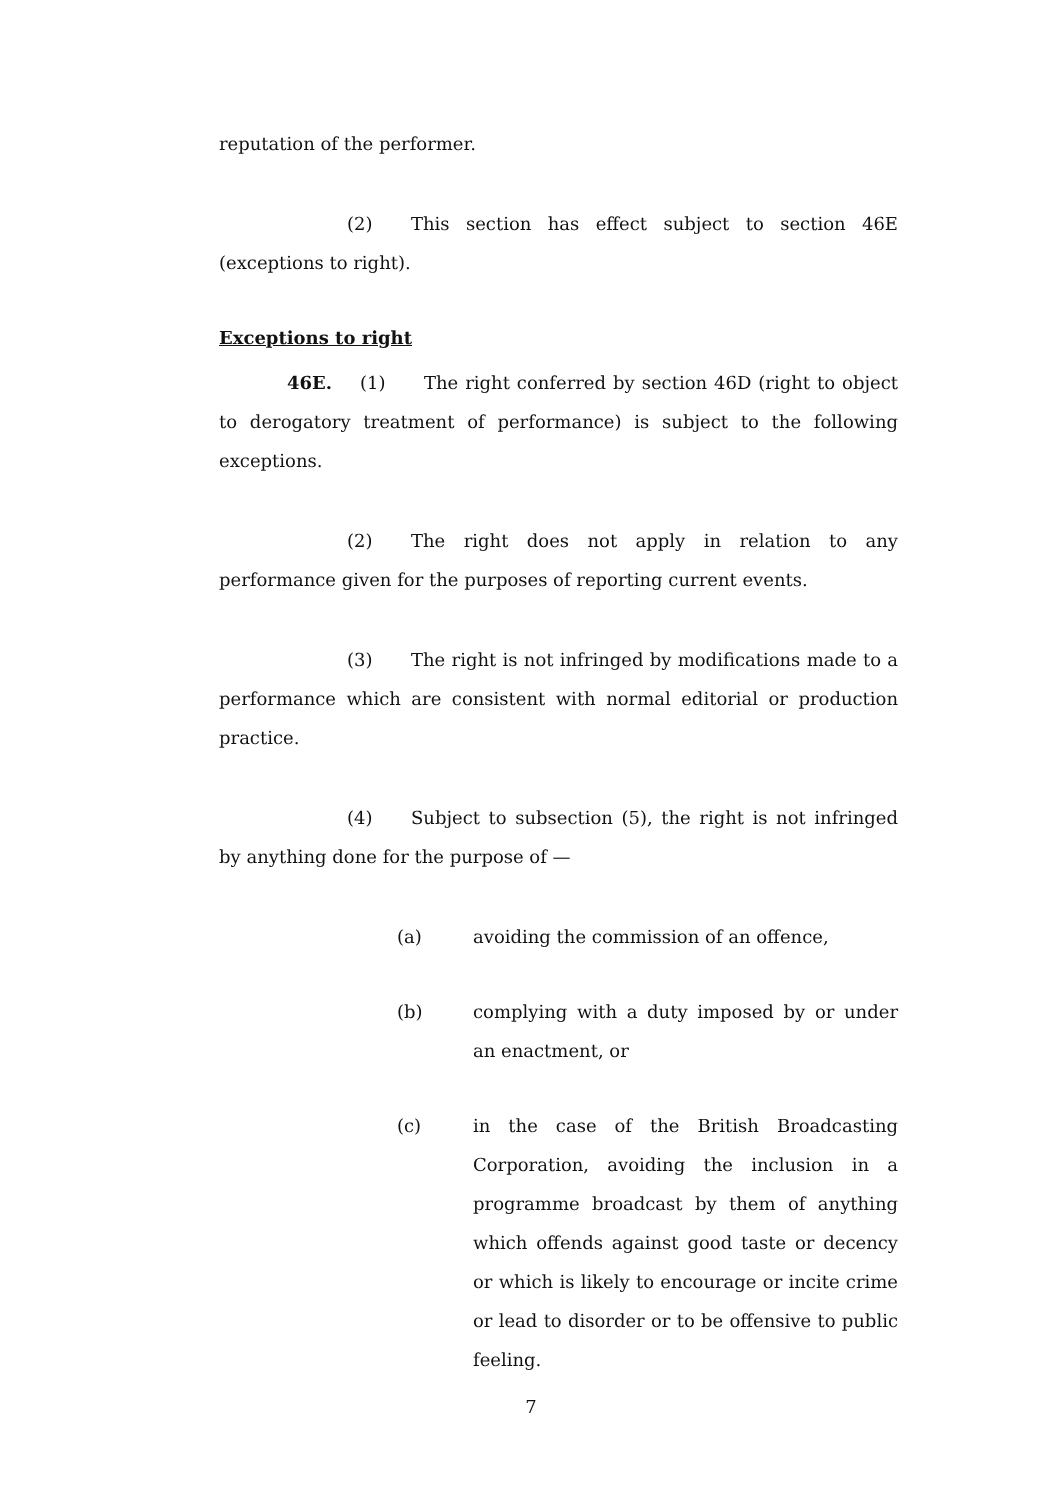reputation of the performer.
(2) This section has effect subject to section 46E (exceptions to right).
Exceptions to right
46E. (1) The right conferred by section 46D (right to object to derogatory treatment of performance) is subject to the following exceptions.
(2) The right does not apply in relation to any performance given for the purposes of reporting current events.
(3) The right is not infringed by modifications made to a performance which are consistent with normal editorial or production practice.
(4) Subject to subsection (5), the right is not infringed by anything done for the purpose of —
(a) avoiding the commission of an offence,
(b) complying with a duty imposed by or under an enactment, or
(c) in the case of the British Broadcasting Corporation, avoiding the inclusion in a programme broadcast by them of anything which offends against good taste or decency or which is likely to encourage or incite crime or lead to disorder or to be offensive to public feeling.
7